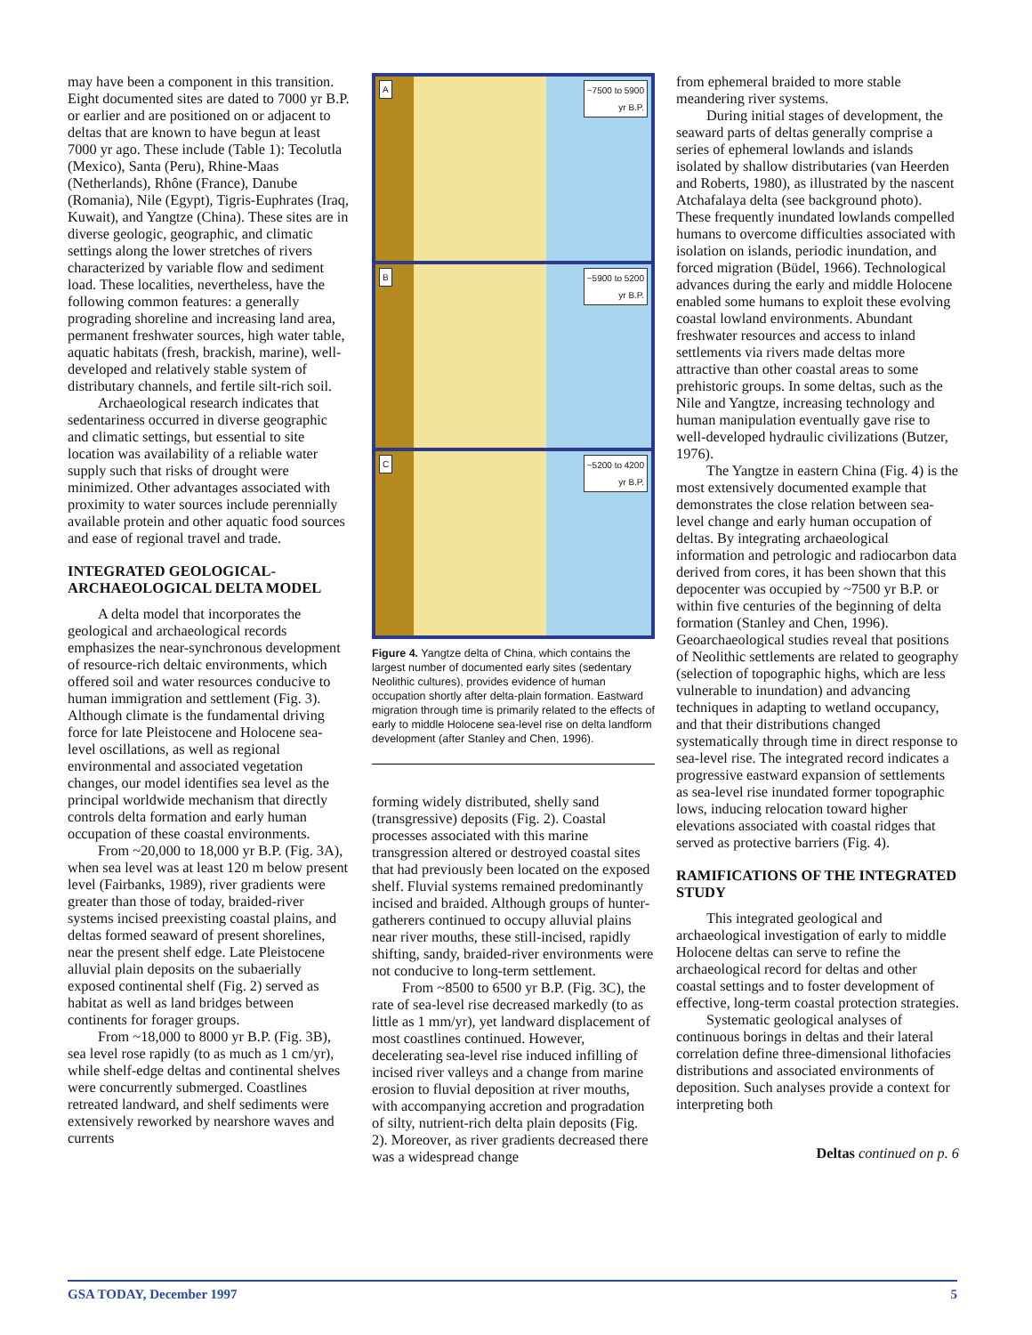may have been a component in this transition. Eight documented sites are dated to 7000 yr B.P. or earlier and are positioned on or adjacent to deltas that are known to have begun at least 7000 yr ago. These include (Table 1): Tecolutla (Mexico), Santa (Peru), Rhine-Maas (Netherlands), Rhône (France), Danube (Romania), Nile (Egypt), Tigris-Euphrates (Iraq, Kuwait), and Yangtze (China). These sites are in diverse geologic, geographic, and climatic settings along the lower stretches of rivers characterized by variable flow and sediment load. These localities, nevertheless, have the following common features: a generally prograding shoreline and increasing land area, permanent freshwater sources, high water table, aquatic habitats (fresh, brackish, marine), well-developed and relatively stable system of distributary channels, and fertile silt-rich soil.
Archaeological research indicates that sedentariness occurred in diverse geographic and climatic settings, but essential to site location was availability of a reliable water supply such that risks of drought were minimized. Other advantages associated with proximity to water sources include perennially available protein and other aquatic food sources and ease of regional travel and trade.
INTEGRATED GEOLOGICAL-ARCHAEOLOGICAL DELTA MODEL
A delta model that incorporates the geological and archaeological records emphasizes the near-synchronous development of resource-rich deltaic environments, which offered soil and water resources conducive to human immigration and settlement (Fig. 3). Although climate is the fundamental driving force for late Pleistocene and Holocene sea-level oscillations, as well as regional environmental and associated vegetation changes, our model identifies sea level as the principal worldwide mechanism that directly controls delta formation and early human occupation of these coastal environments.
From ~20,000 to 18,000 yr B.P. (Fig. 3A), when sea level was at least 120 m below present level (Fairbanks, 1989), river gradients were greater than those of today, braided-river systems incised preexisting coastal plains, and deltas formed seaward of present shorelines, near the present shelf edge. Late Pleistocene alluvial plain deposits on the subaerially exposed continental shelf (Fig. 2) served as habitat as well as land bridges between continents for forager groups.
From ~18,000 to 8000 yr B.P. (Fig. 3B), sea level rose rapidly (to as much as 1 cm/yr), while shelf-edge deltas and continental shelves were concurrently submerged. Coastlines retreated landward, and shelf sediments were extensively reworked by nearshore waves and currents
A ~7500 to 5900
yr B.P.
B ~5900 to 5200
yr B.P.
C ~5200 to 4200
yr B.P.
Figure 4. Yangtze delta of China, which contains the largest number of documented early sites (sedentary Neolithic cultures), provides evidence of human occupation shortly after delta-plain formation. Eastward migration through time is primarily related to the effects of early to middle Holocene sea-level rise on delta landform development (after Stanley and Chen, 1996).
forming widely distributed, shelly sand (transgressive) deposits (Fig. 2). Coastal processes associated with this marine transgression altered or destroyed coastal sites that had previously been located on the exposed shelf. Fluvial systems remained predominantly incised and braided. Although groups of hunter-gatherers continued to occupy alluvial plains near river mouths, these still-incised, rapidly shifting, sandy, braided-river environments were not conducive to long-term settlement.
From ~8500 to 6500 yr B.P. (Fig. 3C), the rate of sea-level rise decreased markedly (to as little as 1 mm/yr), yet landward displacement of most coastlines continued. However, decelerating sea-level rise induced infilling of incised river valleys and a change from marine erosion to fluvial deposition at river mouths, with accompanying accretion and progradation of silty, nutrient-rich delta plain deposits (Fig. 2). Moreover, as river gradients decreased there was a widespread change
from ephemeral braided to more stable meandering river systems.
During initial stages of development, the seaward parts of deltas generally comprise a series of ephemeral lowlands and islands isolated by shallow distributaries (van Heerden and Roberts, 1980), as illustrated by the nascent Atchafalaya delta (see background photo). These frequently inundated lowlands compelled humans to overcome difficulties associated with isolation on islands, periodic inundation, and forced migration (Büdel, 1966). Technological advances during the early and middle Holocene enabled some humans to exploit these evolving coastal lowland environments. Abundant freshwater resources and access to inland settlements via rivers made deltas more attractive than other coastal areas to some prehistoric groups. In some deltas, such as the Nile and Yangtze, increasing technology and human manipulation eventually gave rise to well-developed hydraulic civilizations (Butzer, 1976).
The Yangtze in eastern China (Fig. 4) is the most extensively documented example that demonstrates the close relation between sea-level change and early human occupation of deltas. By integrating archaeological information and petrologic and radiocarbon data derived from cores, it has been shown that this depocenter was occupied by ~7500 yr B.P. or within five centuries of the beginning of delta formation (Stanley and Chen, 1996). Geoarchaeological studies reveal that positions of Neolithic settlements are related to geography (selection of topographic highs, which are less vulnerable to inundation) and advancing techniques in adapting to wetland occupancy, and that their distributions changed systematically through time in direct response to sea-level rise. The integrated record indicates a progressive eastward expansion of settlements as sea-level rise inundated former topographic lows, inducing relocation toward higher elevations associated with coastal ridges that served as protective barriers (Fig. 4).
RAMIFICATIONS OF THE INTEGRATED STUDY
This integrated geological and archaeological investigation of early to middle Holocene deltas can serve to refine the archaeological record for deltas and other coastal settings and to foster development of effective, long-term coastal protection strategies.
Systematic geological analyses of continuous borings in deltas and their lateral correlation define three-dimensional lithofacies distributions and associated environments of deposition. Such analyses provide a context for interpreting both
Deltas continued on p. 6
GSA TODAY, December 1997 5